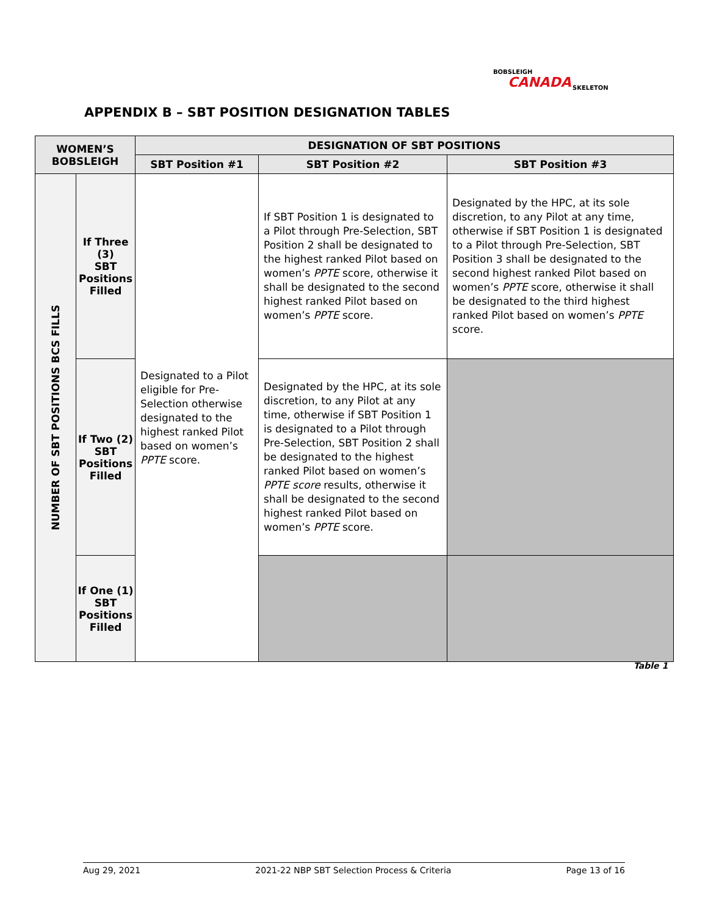BOBSLEIGH
CANADA SKELETON
APPENDIX B – SBT POSITION DESIGNATION TABLES
| WOMEN’S BOBSLEIGH | | DESIGNATION OF SBT POSITIONS | | |
| --- | --- | --- | --- | --- |
| | | SBT Position #1 | SBT Position #2 | SBT Position #3 |
| NUMBER OF SBT POSITIONS BCS FILLS | If Three (3) SBT Positions Filled | Designated to a Pilot eligible for Pre-Selection otherwise designated to the highest ranked Pilot based on women’s PPTE score. | If SBT Position 1 is designated to a Pilot through Pre-Selection, SBT Position 2 shall be designated to the highest ranked Pilot based on women’s PPTE score, otherwise it shall be designated to the second highest ranked Pilot based on women’s PPTE score. | Designated by the HPC, at its sole discretion, to any Pilot at any time, otherwise if SBT Position 1 is designated to a Pilot through Pre-Selection, SBT Position 3 shall be designated to the second highest ranked Pilot based on women’s PPTE score, otherwise it shall be designated to the third highest ranked Pilot based on women’s PPTE score. |
| | If Two (2) SBT Positions Filled | | Designated by the HPC, at its sole discretion, to any Pilot at any time, otherwise if SBT Position 1 is designated to a Pilot through Pre-Selection, SBT Position 2 shall be designated to the highest ranked Pilot based on women’s PPTE score results, otherwise it shall be designated to the second highest ranked Pilot based on women’s PPTE score. | |
| | If One (1) SBT Positions Filled | | | |
Table 1
Aug 29, 2021 2021-22 NBP SBT Selection Process & Criteria Page 13 of 16